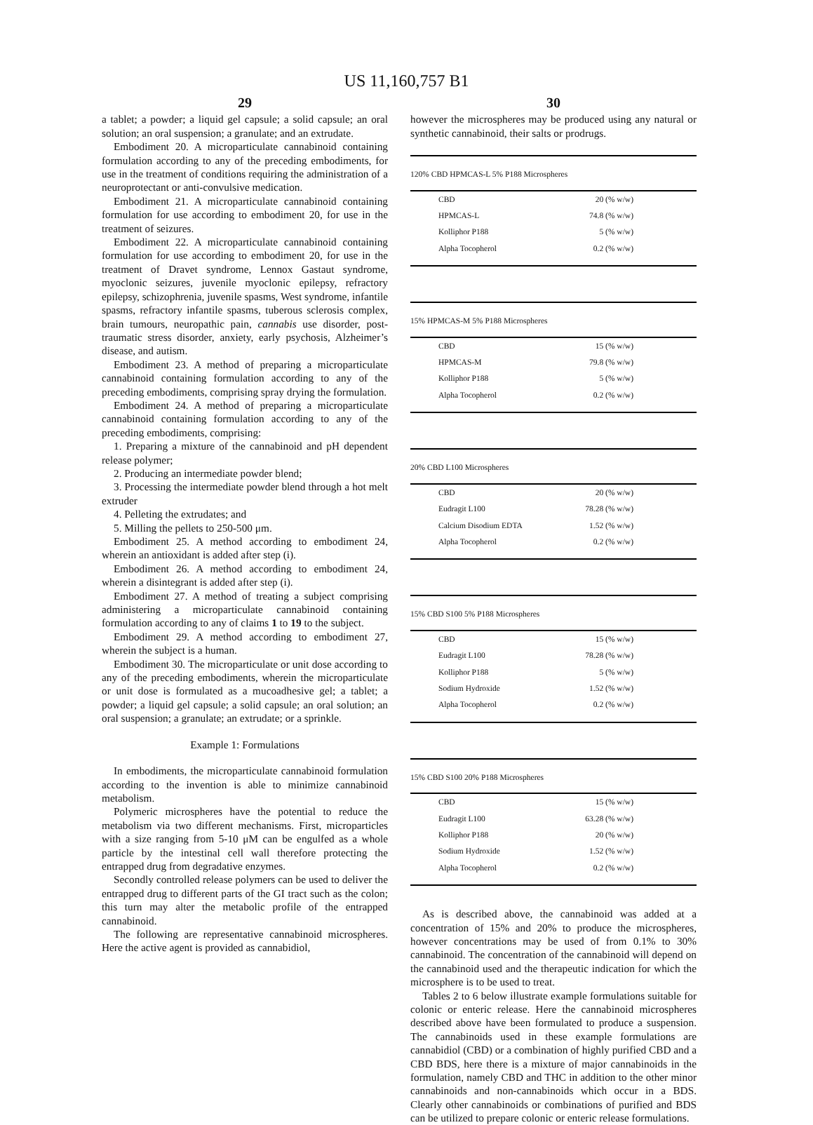US 11,160,757 B1
29
a tablet; a powder; a liquid gel capsule; a solid capsule; an oral solution; an oral suspension; a granulate; and an extrudate.
Embodiment 20. A microparticulate cannabinoid containing formulation according to any of the preceding embodiments, for use in the treatment of conditions requiring the administration of a neuroprotectant or anti-convulsive medication.
Embodiment 21. A microparticulate cannabinoid containing formulation for use according to embodiment 20, for use in the treatment of seizures.
Embodiment 22. A microparticulate cannabinoid containing formulation for use according to embodiment 20, for use in the treatment of Dravet syndrome, Lennox Gastaut syndrome, myoclonic seizures, juvenile myoclonic epilepsy, refractory epilepsy, schizophrenia, juvenile spasms, West syndrome, infantile spasms, refractory infantile spasms, tuberous sclerosis complex, brain tumours, neuropathic pain, cannabis use disorder, post-traumatic stress disorder, anxiety, early psychosis, Alzheimer’s disease, and autism.
Embodiment 23. A method of preparing a microparticulate cannabinoid containing formulation according to any of the preceding embodiments, comprising spray drying the formulation.
Embodiment 24. A method of preparing a microparticulate cannabinoid containing formulation according to any of the preceding embodiments, comprising:
1. Preparing a mixture of the cannabinoid and pH dependent release polymer;
2. Producing an intermediate powder blend;
3. Processing the intermediate powder blend through a hot melt extruder
4. Pelleting the extrudates; and
5. Milling the pellets to 250-500 μm.
Embodiment 25. A method according to embodiment 24, wherein an antioxidant is added after step (i).
Embodiment 26. A method according to embodiment 24, wherein a disintegrant is added after step (i).
Embodiment 27. A method of treating a subject comprising administering a microparticulate cannabinoid containing formulation according to any of claims 1 to 19 to the subject.
Embodiment 29. A method according to embodiment 27, wherein the subject is a human.
Embodiment 30. The microparticulate or unit dose according to any of the preceding embodiments, wherein the microparticulate or unit dose is formulated as a mucoadhesive gel; a tablet; a powder; a liquid gel capsule; a solid capsule; an oral solution; an oral suspension; a granulate; an extrudate; or a sprinkle.
Example 1: Formulations
In embodiments, the microparticulate cannabinoid formulation according to the invention is able to minimize cannabinoid metabolism.
Polymeric microspheres have the potential to reduce the metabolism via two different mechanisms. First, microparticles with a size ranging from 5-10 μM can be engulfed as a whole particle by the intestinal cell wall therefore protecting the entrapped drug from degradative enzymes.
Secondly controlled release polymers can be used to deliver the entrapped drug to different parts of the GI tract such as the colon; this turn may alter the metabolic profile of the entrapped cannabinoid.
The following are representative cannabinoid microspheres. Here the active agent is provided as cannabidiol,
30
however the microspheres may be produced using any natural or synthetic cannabinoid, their salts or prodrugs.
| 120% CBD HPMCAS-L 5% P188 Microspheres | |
| --- | --- |
| CBD | 20 (% w/w) |
| HPMCAS-L | 74.8 (% w/w) |
| Kolliphor P188 | 5 (% w/w) |
| Alpha Tocopherol | 0.2 (% w/w) |
| 15% HPMCAS-M 5% P188 Microspheres | |
| --- | --- |
| CBD | 15 (% w/w) |
| HPMCAS-M | 79.8 (% w/w) |
| Kolliphor P188 | 5 (% w/w) |
| Alpha Tocopherol | 0.2 (% w/w) |
| 20% CBD L100 Microspheres | |
| --- | --- |
| CBD | 20 (% w/w) |
| Eudragit L100 | 78.28 (% w/w) |
| Calcium Disodium EDTA | 1.52 (% w/w) |
| Alpha Tocopherol | 0.2 (% w/w) |
| 15% CBD S100 5% P188 Microspheres | |
| --- | --- |
| CBD | 15 (% w/w) |
| Eudragit L100 | 78.28 (% w/w) |
| Kolliphor P188 | 5 (% w/w) |
| Sodium Hydroxide | 1.52 (% w/w) |
| Alpha Tocopherol | 0.2 (% w/w) |
| 15% CBD S100 20% P188 Microspheres | |
| --- | --- |
| CBD | 15 (% w/w) |
| Eudragit L100 | 63.28 (% w/w) |
| Kolliphor P188 | 20 (% w/w) |
| Sodium Hydroxide | 1.52 (% w/w) |
| Alpha Tocopherol | 0.2 (% w/w) |
As is described above, the cannabinoid was added at a concentration of 15% and 20% to produce the microspheres, however concentrations may be used of from 0.1% to 30% cannabinoid. The concentration of the cannabinoid will depend on the cannabinoid used and the therapeutic indication for which the microsphere is to be used to treat.
Tables 2 to 6 below illustrate example formulations suitable for colonic or enteric release. Here the cannabinoid microspheres described above have been formulated to produce a suspension. The cannabinoids used in these example formulations are cannabidiol (CBD) or a combination of highly purified CBD and a CBD BDS, here there is a mixture of major cannabinoids in the formulation, namely CBD and THC in addition to the other minor cannabinoids and non-cannabinoids which occur in a BDS. Clearly other cannabinoids or combinations of purified and BDS can be utilized to prepare colonic or enteric release formulations.